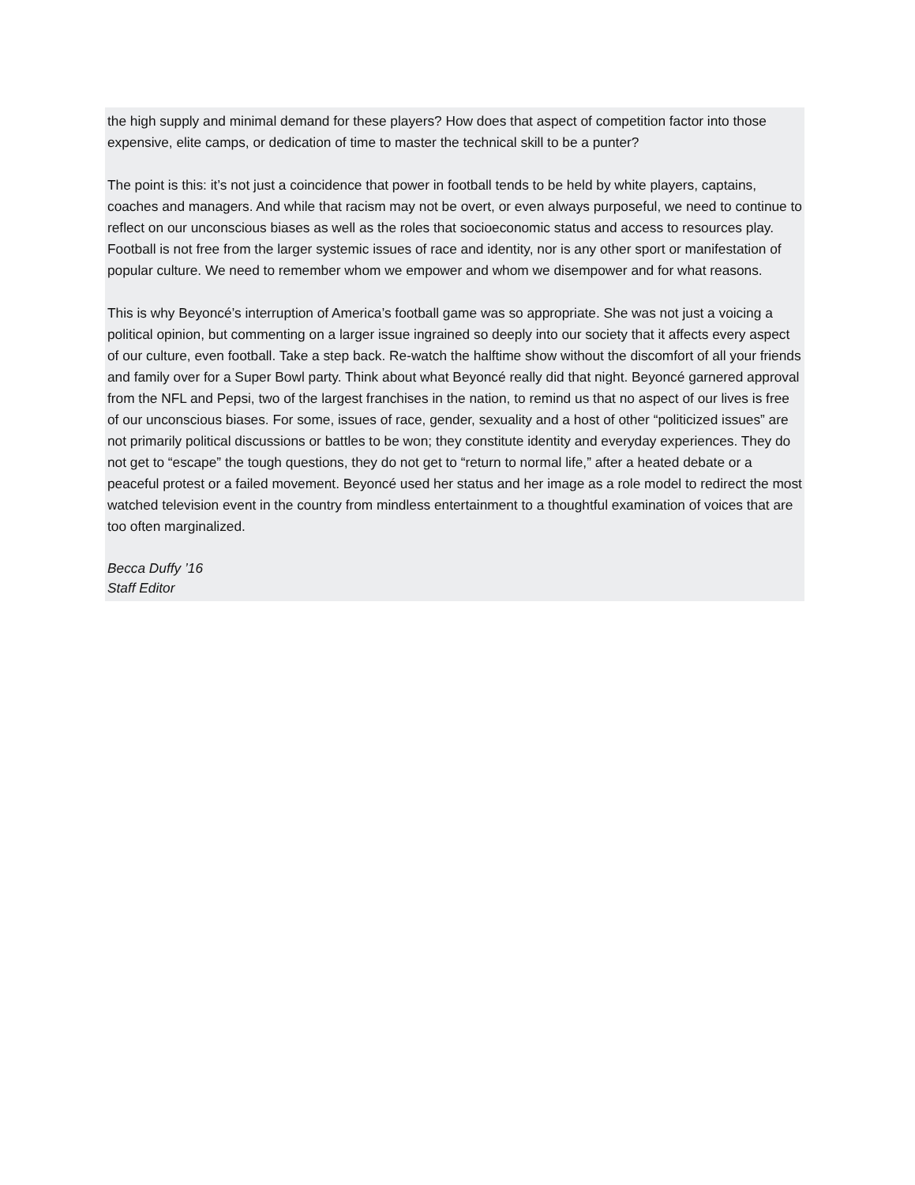the high supply and minimal demand for these players? How does that aspect of competition factor into those expensive, elite camps, or dedication of time to master the technical skill to be a punter?
The point is this: it’s not just a coincidence that power in football tends to be held by white players, captains, coaches and managers. And while that racism may not be overt, or even always purposeful, we need to continue to reflect on our unconscious biases as well as the roles that socioeconomic status and access to resources play. Football is not free from the larger systemic issues of race and identity, nor is any other sport or manifestation of popular culture. We need to remember whom we empower and whom we disempower and for what reasons.
This is why Beyoncé’s interruption of America’s football game was so appropriate. She was not just a voicing a political opinion, but commenting on a larger issue ingrained so deeply into our society that it affects every aspect of our culture, even football. Take a step back. Re-watch the halftime show without the discomfort of all your friends and family over for a Super Bowl party. Think about what Beyoncé really did that night. Beyoncé garnered approval from the NFL and Pepsi, two of the largest franchises in the nation, to remind us that no aspect of our lives is free of our unconscious biases. For some, issues of race, gender, sexuality and a host of other “politicized issues” are not primarily political discussions or battles to be won; they constitute identity and everyday experiences. They do not get to “escape” the tough questions, they do not get to “return to normal life,” after a heated debate or a peaceful protest or a failed movement. Beyoncé used her status and her image as a role model to redirect the most watched television event in the country from mindless entertainment to a thoughtful examination of voices that are too often marginalized.
Becca Duffy ’16
Staff Editor